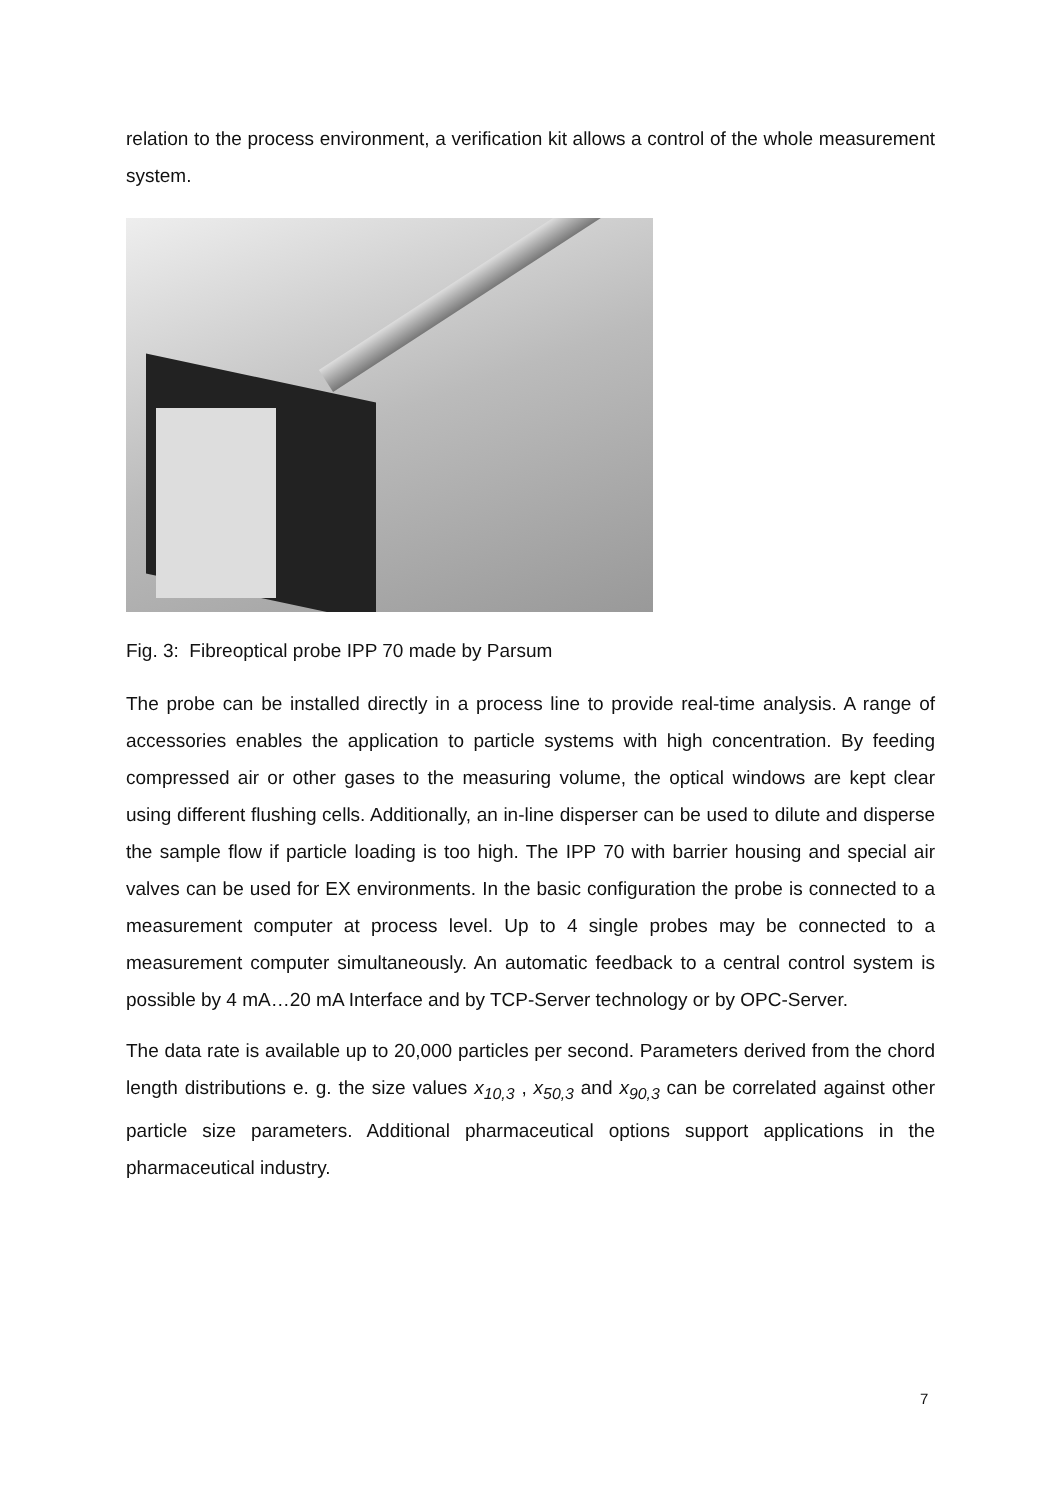relation to the process environment, a verification kit allows a control of the whole measurement system.
Fig. 3: Fibreoptical probe IPP 70 made by Parsum
The probe can be installed directly in a process line to provide real-time analysis. A range of accessories enables the application to particle systems with high concentration. By feeding compressed air or other gases to the measuring volume, the optical windows are kept clear using different flushing cells. Additionally, an in-line disperser can be used to dilute and disperse the sample flow if particle loading is too high. The IPP 70 with barrier housing and special air valves can be used for EX environments. In the basic configuration the probe is connected to a measurement computer at process level. Up to 4 single probes may be connected to a measurement computer simultaneously. An automatic feedback to a central control system is possible by 4 mA…20 mA Interface and by TCP-Server technology or by OPC-Server.
The data rate is available up to 20,000 particles per second. Parameters derived from the chord length distributions e. g. the size values x<sub>10,3</sub> , x<sub>50,3</sub> and x<sub>90,3</sub> can be correlated against other particle size parameters. Additional pharmaceutical options support applications in the pharmaceutical industry.
7